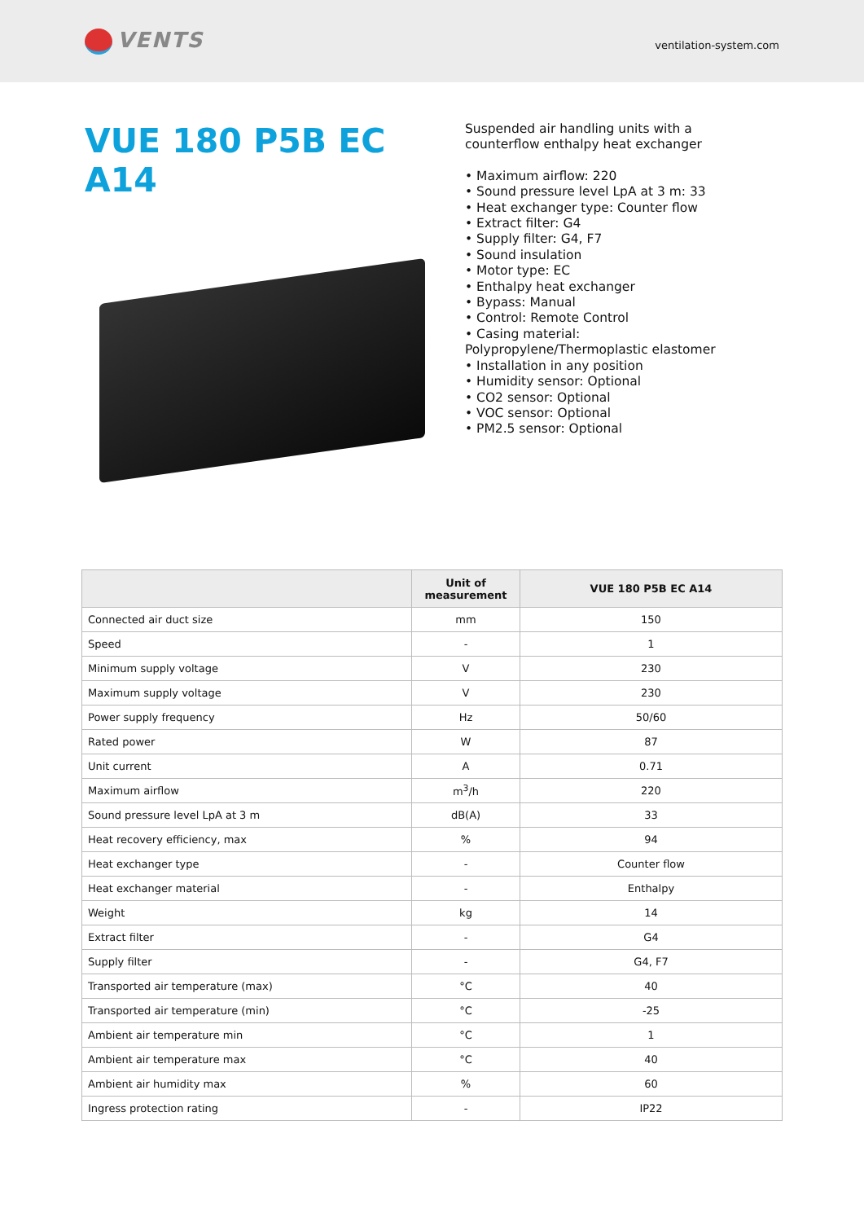VENTS
ventilation-system.com
VUE 180 P5B EC A14
Suspended air handling units with a counterflow enthalpy heat exchanger
• Maximum airflow: 220
• Sound pressure level LpA at 3 m: 33
• Heat exchanger type: Counter flow
• Extract filter: G4
• Supply filter: G4, F7
• Sound insulation
• Motor type: EC
• Enthalpy heat exchanger
• Bypass: Manual
• Control: Remote Control
• Casing material: Polypropylene/Thermoplastic elastomer
• Installation in any position
• Humidity sensor: Optional
• CO2 sensor: Optional
• VOC sensor: Optional
• PM2.5 sensor: Optional
| | Unit of measurement | VUE 180 P5B EC A14 |
| --- | --- | --- |
| Connected air duct size | mm | 150 |
| Speed | - | 1 |
| Minimum supply voltage | V | 230 |
| Maximum supply voltage | V | 230 |
| Power supply frequency | Hz | 50/60 |
| Rated power | W | 87 |
| Unit current | A | 0.71 |
| Maximum airflow | m<sup>3</sup>/h | 220 |
| Sound pressure level LpA at 3 m | dB(A) | 33 |
| Heat recovery efficiency, max | % | 94 |
| Heat exchanger type | - | Counter flow |
| Heat exchanger material | - | Enthalpy |
| Weight | kg | 14 |
| Extract filter | - | G4 |
| Supply filter | - | G4, F7 |
| Transported air temperature (max) | °C | 40 |
| Transported air temperature (min) | °C | -25 |
| Ambient air temperature min | °C | 1 |
| Ambient air temperature max | °C | 40 |
| Ambient air humidity max | % | 60 |
| Ingress protection rating | - | IP22 |